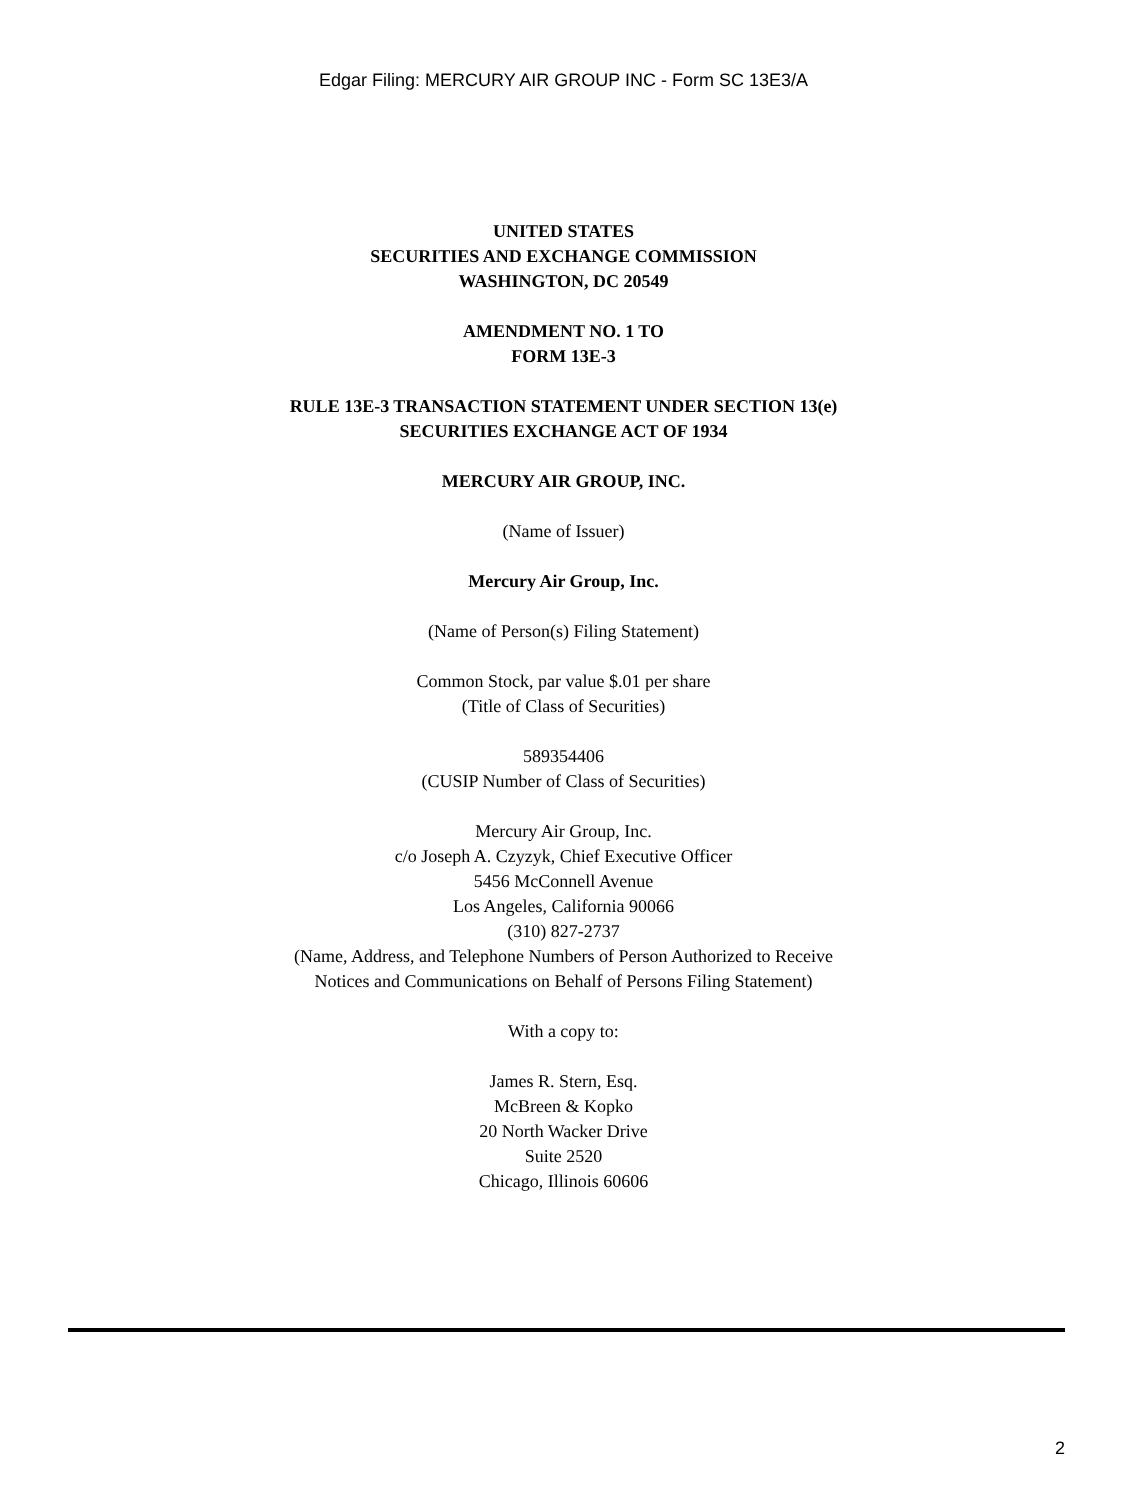Edgar Filing: MERCURY AIR GROUP INC - Form SC 13E3/A
UNITED STATES
SECURITIES AND EXCHANGE COMMISSION
WASHINGTON, DC 20549
AMENDMENT NO. 1 TO
FORM 13E-3
RULE 13E-3 TRANSACTION STATEMENT UNDER SECTION 13(e)
SECURITIES EXCHANGE ACT OF 1934
MERCURY AIR GROUP, INC.
(Name of Issuer)
Mercury Air Group, Inc.
(Name of Person(s) Filing Statement)
Common Stock, par value $.01 per share
(Title of Class of Securities)
589354406
(CUSIP Number of Class of Securities)
Mercury Air Group, Inc.
c/o Joseph A. Czyzyk, Chief Executive Officer
5456 McConnell Avenue
Los Angeles, California 90066
(310) 827-2737
(Name, Address, and Telephone Numbers of Person Authorized to Receive
Notices and Communications on Behalf of Persons Filing Statement)
With a copy to:
James R. Stern, Esq.
McBreen & Kopko
20 North Wacker Drive
Suite 2520
Chicago, Illinois 60606
2